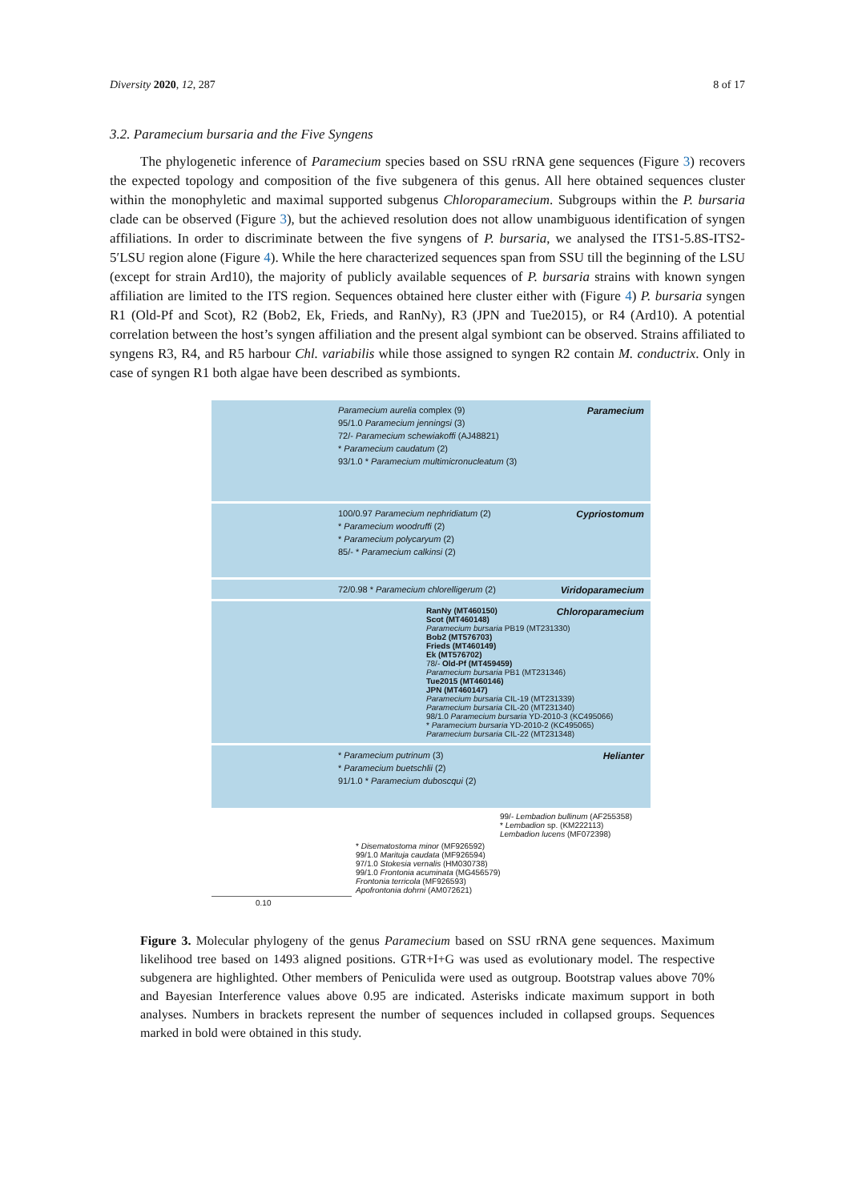Diversity 2020, 12, 287 8 of 17
3.2. Paramecium bursaria and the Five Syngens
The phylogenetic inference of Paramecium species based on SSU rRNA gene sequences (Figure 3) recovers the expected topology and composition of the five subgenera of this genus. All here obtained sequences cluster within the monophyletic and maximal supported subgenus Chloroparamecium. Subgroups within the P. bursaria clade can be observed (Figure 3), but the achieved resolution does not allow unambiguous identification of syngen affiliations. In order to discriminate between the five syngens of P. bursaria, we analysed the ITS1-5.8S-ITS2-5′LSU region alone (Figure 4). While the here characterized sequences span from SSU till the beginning of the LSU (except for strain Ard10), the majority of publicly available sequences of P. bursaria strains with known syngen affiliation are limited to the ITS region. Sequences obtained here cluster either with (Figure 4) P. bursaria syngen R1 (Old-Pf and Scot), R2 (Bob2, Ek, Frieds, and RanNy), R3 (JPN and Tue2015), or R4 (Ard10). A potential correlation between the host’s syngen affiliation and the present algal symbiont can be observed. Strains affiliated to syngens R3, R4, and R5 harbour Chl. variabilis while those assigned to syngen R2 contain M. conductrix. Only in case of syngen R1 both algae have been described as symbionts.
Paramecium
Paramecium aurelia complex (9)
95/1.0 Paramecium jenningsi (3)
72/- Paramecium schewiakoffi (AJ48821)
* Paramecium caudatum (2)
93/1.0 * Paramecium multimicronucleatum (3)
Cypriostomum
100/0.97 Paramecium nephridiatum (2)
* Paramecium woodruffi (2)
* Paramecium polycaryum (2)
85/- * Paramecium calkinsi (2)
Viridoparamecium
72/0.98 * Paramecium chlorelligerum (2)
Chloroparamecium
RanNy (MT460150)
Scot (MT460148)
Paramecium bursaria PB19 (MT231330)
Bob2 (MT576703)
Frieds (MT460149)
Ek (MT576702)
78/- Old-Pf (MT459459)
Paramecium bursaria PB1 (MT231346)
Tue2015 (MT460146)
JPN (MT460147)
Paramecium bursaria CIL-19 (MT231339)
Paramecium bursaria CIL-20 (MT231340)
98/1.0 Paramecium bursaria YD-2010-3 (KC495066)
* Paramecium bursaria YD-2010-2 (KC495065)
Paramecium bursaria CIL-22 (MT231348)
Helianter
* Paramecium putrinum (3)
* Paramecium buetschlii (2)
91/1.0 * Paramecium duboscqui (2)
99/- Lembadion bullinum (AF255358)
* Lembadion sp. (KM222113)
Lembadion lucens (MF072398)
* Disematostoma minor (MF926592)
99/1.0 Marituja caudata (MF926594)
97/1.0 Stokesia vernalis (HM030738)
99/1.0 Frontonia acuminata (MG456579)
Frontonia terricola (MF926593)
Apofrontonia dohrni (AM072621)
0.10
Figure 3. Molecular phylogeny of the genus Paramecium based on SSU rRNA gene sequences. Maximum likelihood tree based on 1493 aligned positions. GTR+I+G was used as evolutionary model. The respective subgenera are highlighted. Other members of Peniculida were used as outgroup. Bootstrap values above 70% and Bayesian Interference values above 0.95 are indicated. Asterisks indicate maximum support in both analyses. Numbers in brackets represent the number of sequences included in collapsed groups. Sequences marked in bold were obtained in this study.